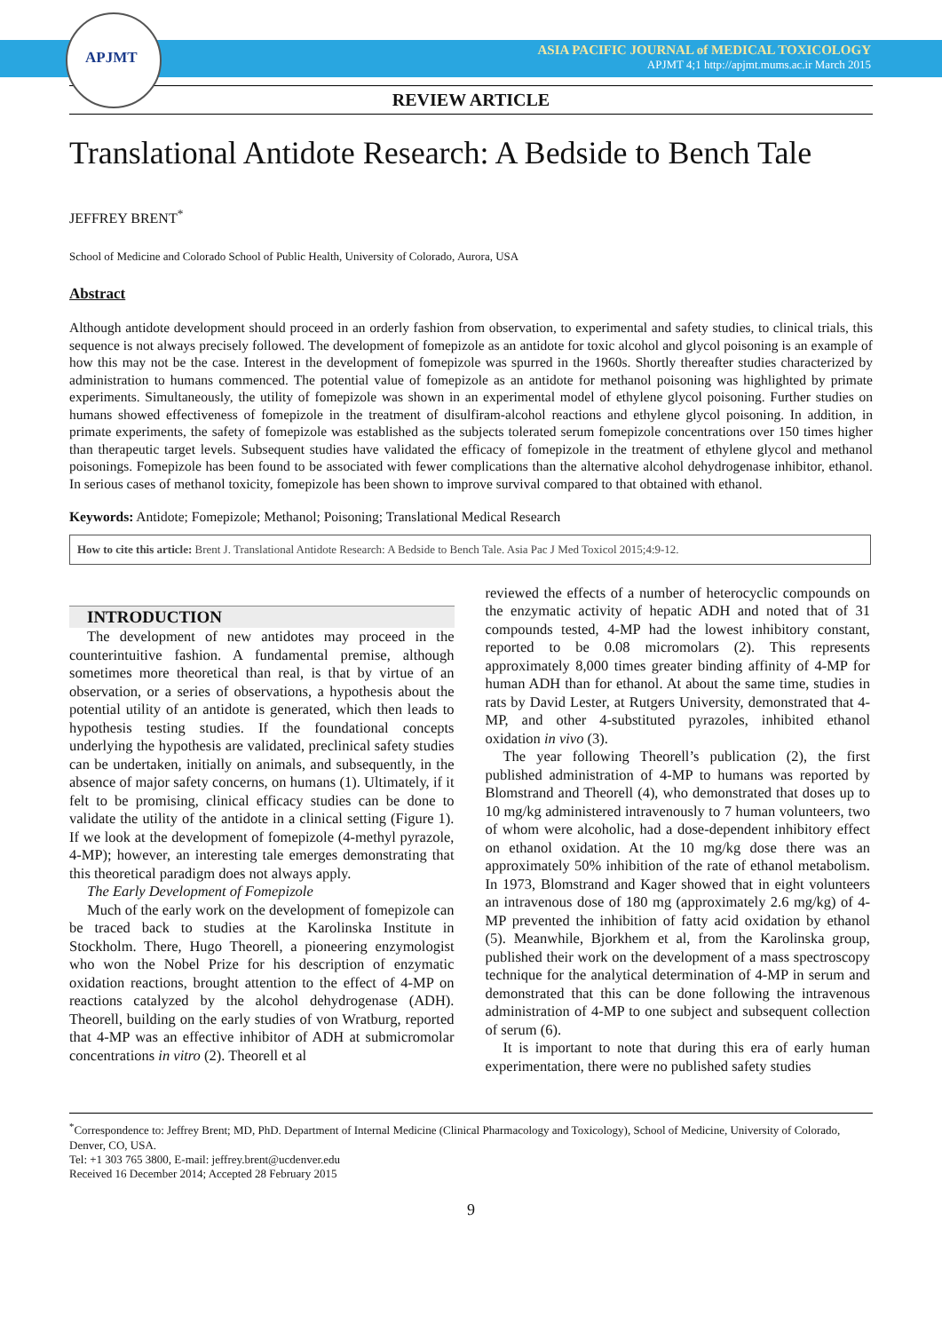APJMT
ASIA PACIFIC JOURNAL of MEDICAL TOXICOLOGY
APJMT 4;1 http://apjmt.mums.ac.ir March 2015
REVIEW ARTICLE
Translational Antidote Research: A Bedside to Bench Tale
JEFFREY BRENT<sup>*</sup>
School of Medicine and Colorado School of Public Health, University of Colorado, Aurora, USA
Abstract
Although antidote development should proceed in an orderly fashion from observation, to experimental and safety studies, to clinical trials, this sequence is not always precisely followed. The development of fomepizole as an antidote for toxic alcohol and glycol poisoning is an example of how this may not be the case. Interest in the development of fomepizole was spurred in the 1960s. Shortly thereafter studies characterized by administration to humans commenced. The potential value of fomepizole as an antidote for methanol poisoning was highlighted by primate experiments. Simultaneously, the utility of fomepizole was shown in an experimental model of ethylene glycol poisoning. Further studies on humans showed effectiveness of fomepizole in the treatment of disulfiram-alcohol reactions and ethylene glycol poisoning. In addition, in primate experiments, the safety of fomepizole was established as the subjects tolerated serum fomepizole concentrations over 150 times higher than therapeutic target levels. Subsequent studies have validated the efficacy of fomepizole in the treatment of ethylene glycol and methanol poisonings. Fomepizole has been found to be associated with fewer complications than the alternative alcohol dehydrogenase inhibitor, ethanol. In serious cases of methanol toxicity, fomepizole has been shown to improve survival compared to that obtained with ethanol.
Keywords: Antidote; Fomepizole; Methanol; Poisoning; Translational Medical Research
How to cite this article: Brent J. Translational Antidote Research: A Bedside to Bench Tale. Asia Pac J Med Toxicol 2015;4:9-12.
INTRODUCTION
The development of new antidotes may proceed in the counterintuitive fashion. A fundamental premise, although sometimes more theoretical than real, is that by virtue of an observation, or a series of observations, a hypothesis about the potential utility of an antidote is generated, which then leads to hypothesis testing studies. If the foundational concepts underlying the hypothesis are validated, preclinical safety studies can be undertaken, initially on animals, and subsequently, in the absence of major safety concerns, on humans (1). Ultimately, if it felt to be promising, clinical efficacy studies can be done to validate the utility of the antidote in a clinical setting (Figure 1). If we look at the development of fomepizole (4-methyl pyrazole, 4-MP); however, an interesting tale emerges demonstrating that this theoretical paradigm does not always apply.
The Early Development of Fomepizole
Much of the early work on the development of fomepizole can be traced back to studies at the Karolinska Institute in Stockholm. There, Hugo Theorell, a pioneering enzymologist who won the Nobel Prize for his description of enzymatic oxidation reactions, brought attention to the effect of 4-MP on reactions catalyzed by the alcohol dehydrogenase (ADH). Theorell, building on the early studies of von Wratburg, reported that 4-MP was an effective inhibitor of ADH at submicromolar concentrations in vitro (2). Theorell et al
reviewed the effects of a number of heterocyclic compounds on the enzymatic activity of hepatic ADH and noted that of 31 compounds tested, 4-MP had the lowest inhibitory constant, reported to be 0.08 micromolars (2). This represents approximately 8,000 times greater binding affinity of 4-MP for human ADH than for ethanol. At about the same time, studies in rats by David Lester, at Rutgers University, demonstrated that 4-MP, and other 4-substituted pyrazoles, inhibited ethanol oxidation in vivo (3).
The year following Theorell’s publication (2), the first published administration of 4-MP to humans was reported by Blomstrand and Theorell (4), who demonstrated that doses up to 10 mg/kg administered intravenously to 7 human volunteers, two of whom were alcoholic, had a dose-dependent inhibitory effect on ethanol oxidation. At the 10 mg/kg dose there was an approximately 50% inhibition of the rate of ethanol metabolism. In 1973, Blomstrand and Kager showed that in eight volunteers an intravenous dose of 180 mg (approximately 2.6 mg/kg) of 4-MP prevented the inhibition of fatty acid oxidation by ethanol (5). Meanwhile, Bjorkhem et al, from the Karolinska group, published their work on the development of a mass spectroscopy technique for the analytical determination of 4-MP in serum and demonstrated that this can be done following the intravenous administration of 4-MP to one subject and subsequent collection of serum (6).
It is important to note that during this era of early human experimentation, there were no published safety studies
<sup>*</sup> Correspondence to: Jeffrey Brent; MD, PhD. Department of Internal Medicine (Clinical Pharmacology and Toxicology), School of Medicine, University of Colorado, Denver, CO, USA.
Tel: +1 303 765 3800, E-mail: jeffrey.brent@ucdenver.edu
Received 16 December 2014; Accepted 28 February 2015
9